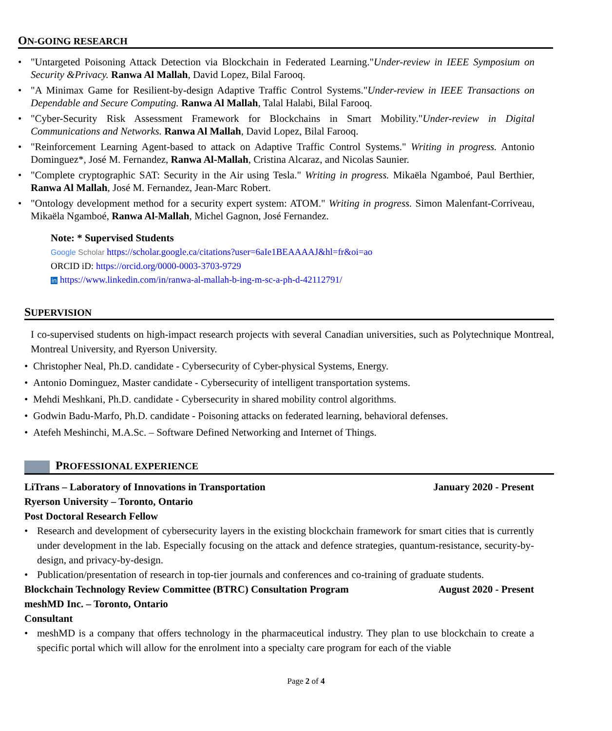ON-GOING RESEARCH
• "Untargeted Poisoning Attack Detection via Blockchain in Federated Learning."Under-review in IEEE Symposium on Security &Privacy. Ranwa Al Mallah, David Lopez, Bilal Farooq.
• "A Minimax Game for Resilient-by-design Adaptive Traffic Control Systems."Under-review in IEEE Transactions on Dependable and Secure Computing. Ranwa Al Mallah, Talal Halabi, Bilal Farooq.
• "Cyber-Security Risk Assessment Framework for Blockchains in Smart Mobility."Under-review in Digital Communications and Networks. Ranwa Al Mallah, David Lopez, Bilal Farooq.
• "Reinforcement Learning Agent-based to attack on Adaptive Traffic Control Systems." Writing in progress. Antonio Dominguez*, José M. Fernandez, Ranwa Al-Mallah, Cristina Alcaraz, and Nicolas Saunier.
• "Complete cryptographic SAT: Security in the Air using Tesla." Writing in progress. Mikaëla Ngamboé, Paul Berthier, Ranwa Al Mallah, José M. Fernandez, Jean-Marc Robert.
• "Ontology development method for a security expert system: ATOM." Writing in progress. Simon Malenfant-Corriveau, Mikaëla Ngamboé, Ranwa Al-Mallah, Michel Gagnon, José Fernandez.
Note: * Supervised Students
Google Scholar https://scholar.google.ca/citations?user=6aIe1BEAAAAJ&hl=fr&oi=ao
ORCID iD: https://orcid.org/0000-0003-3703-9729
in https://www.linkedin.com/in/ranwa-al-mallah-b-ing-m-sc-a-ph-d-42112791/
SUPERVISION
I co-supervised students on high-impact research projects with several Canadian universities, such as Polytechnique Montreal, Montreal University, and Ryerson University.
• Christopher Neal, Ph.D. candidate - Cybersecurity of Cyber-physical Systems, Energy.
• Antonio Dominguez, Master candidate - Cybersecurity of intelligent transportation systems.
• Mehdi Meshkani, Ph.D. candidate - Cybersecurity in shared mobility control algorithms.
• Godwin Badu-Marfo, Ph.D. candidate - Poisoning attacks on federated learning, behavioral defenses.
• Atefeh Meshinchi, M.A.Sc. – Software Defined Networking and Internet of Things.
PROFESSIONAL EXPERIENCE
LiTrans – Laboratory of Innovations in Transportation January 2020 - Present
Ryerson University – Toronto, Ontario
Post Doctoral Research Fellow
• Research and development of cybersecurity layers in the existing blockchain framework for smart cities that is currently under development in the lab. Especially focusing on the attack and defence strategies, quantum-resistance, security-by-design, and privacy-by-design.
• Publication/presentation of research in top-tier journals and conferences and co-training of graduate students.
Blockchain Technology Review Committee (BTRC) Consultation Program August 2020 - Present
meshMD Inc. – Toronto, Ontario
Consultant
• meshMD is a company that offers technology in the pharmaceutical industry. They plan to use blockchain to create a specific portal which will allow for the enrolment into a specialty care program for each of the viable
Page 2 of 4